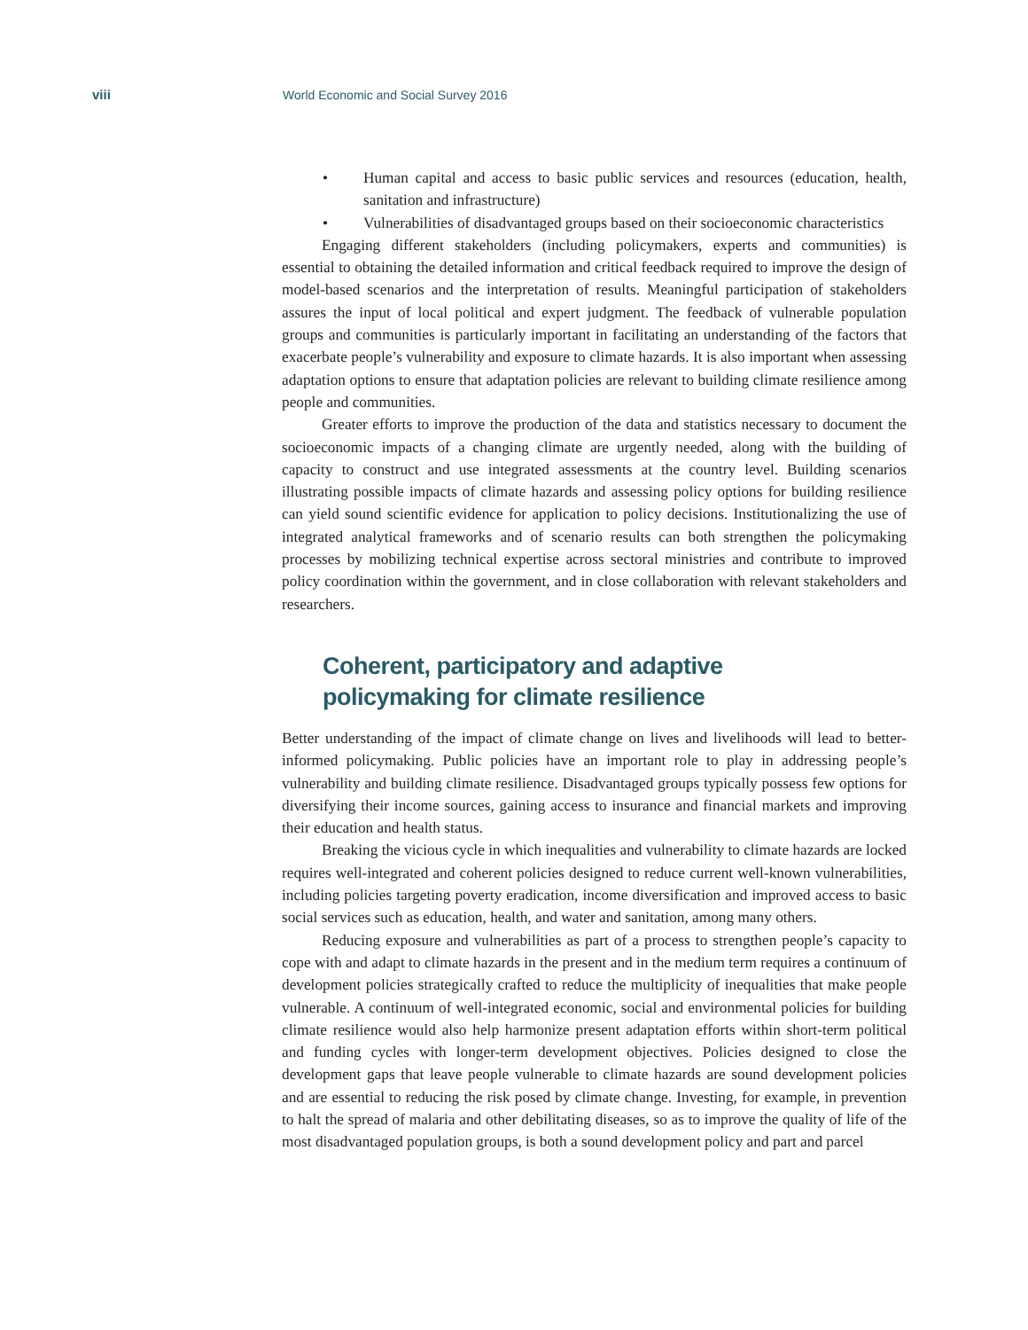viii World Economic and Social Survey 2016
• Human capital and access to basic public services and resources (education, health, sanitation and infrastructure)
• Vulnerabilities of disadvantaged groups based on their socioeconomic characteristics
Engaging different stakeholders (including policymakers, experts and communities) is essential to obtaining the detailed information and critical feedback required to improve the design of model-based scenarios and the interpretation of results. Meaningful participation of stakeholders assures the input of local political and expert judgment. The feedback of vulnerable population groups and communities is particularly important in facilitating an understanding of the factors that exacerbate people’s vulnerability and exposure to climate hazards. It is also important when assessing adaptation options to ensure that adaptation policies are relevant to building climate resilience among people and communities.
Greater efforts to improve the production of the data and statistics necessary to document the socioeconomic impacts of a changing climate are urgently needed, along with the building of capacity to construct and use integrated assessments at the country level. Building scenarios illustrating possible impacts of climate hazards and assessing policy options for building resilience can yield sound scientific evidence for application to policy decisions. Institutionalizing the use of integrated analytical frameworks and of scenario results can both strengthen the policymaking processes by mobilizing technical expertise across sectoral ministries and contribute to improved policy coordination within the government, and in close collaboration with relevant stakeholders and researchers.
Coherent, participatory and adaptive
policymaking for climate resilience
Better understanding of the impact of climate change on lives and livelihoods will lead to better-informed policymaking. Public policies have an important role to play in addressing people’s vulnerability and building climate resilience. Disadvantaged groups typically possess few options for diversifying their income sources, gaining access to insurance and financial markets and improving their education and health status.
Breaking the vicious cycle in which inequalities and vulnerability to climate hazards are locked requires well-integrated and coherent policies designed to reduce current well-known vulnerabilities, including policies targeting poverty eradication, income diversification and improved access to basic social services such as education, health, and water and sanitation, among many others.
Reducing exposure and vulnerabilities as part of a process to strengthen people’s capacity to cope with and adapt to climate hazards in the present and in the medium term requires a continuum of development policies strategically crafted to reduce the multiplicity of inequalities that make people vulnerable. A continuum of well-integrated economic, social and environmental policies for building climate resilience would also help harmonize present adaptation efforts within short-term political and funding cycles with longer-term development objectives. Policies designed to close the development gaps that leave people vulnerable to climate hazards are sound development policies and are essential to reducing the risk posed by climate change. Investing, for example, in prevention to halt the spread of malaria and other debilitating diseases, so as to improve the quality of life of the most disadvantaged population groups, is both a sound development policy and part and parcel